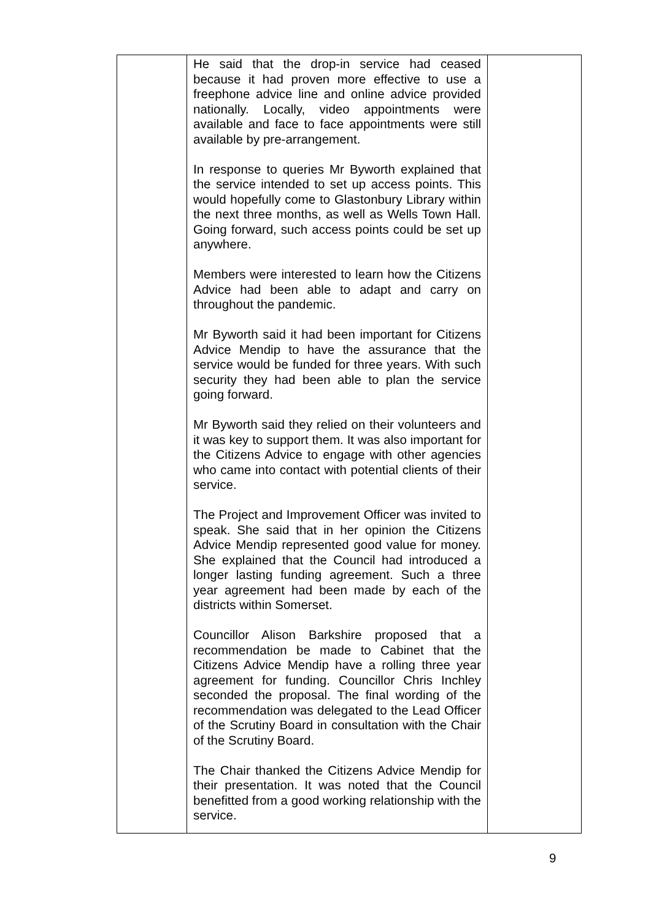| | He said that the drop-in service had ceased because it had proven more effective to use a freephone advice line and online advice provided nationally. Locally, video appointments were available and face to face appointments were still available by pre-arrangement. In response to queries Mr Byworth explained that the service intended to set up access points. This would hopefully come to Glastonbury Library within the next three months, as well as Wells Town Hall. Going forward, such access points could be set up anywhere. Members were interested to learn how the Citizens Advice had been able to adapt and carry on throughout the pandemic. Mr Byworth said it had been important for Citizens Advice Mendip to have the assurance that the service would be funded for three years. With such security they had been able to plan the service going forward. Mr Byworth said they relied on their volunteers and it was key to support them. It was also important for the Citizens Advice to engage with other agencies who came into contact with potential clients of their service. The Project and Improvement Officer was invited to speak. She said that in her opinion the Citizens Advice Mendip represented good value for money. She explained that the Council had introduced a longer lasting funding agreement. Such a three year agreement had been made by each of the districts within Somerset. Councillor Alison Barkshire proposed that a recommendation be made to Cabinet that the Citizens Advice Mendip have a rolling three year agreement for funding. Councillor Chris Inchley seconded the proposal. The final wording of the recommendation was delegated to the Lead Officer of the Scrutiny Board in consultation with the Chair of the Scrutiny Board. The Chair thanked the Citizens Advice Mendip for their presentation. It was noted that the Council benefitted from a good working relationship with the service. | |
9